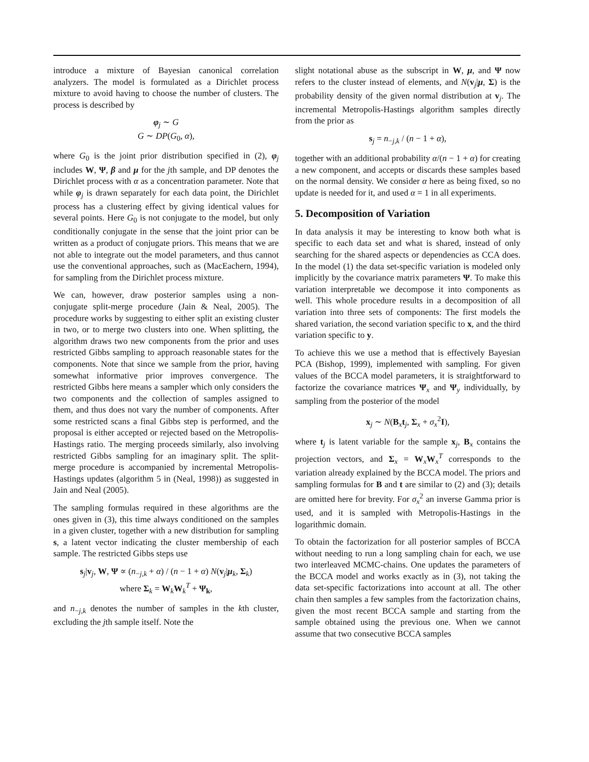introduce a mixture of Bayesian canonical correlation analyzers. The model is formulated as a Dirichlet process mixture to avoid having to choose the number of clusters. The process is described by
φ<sub>j</sub> ∼ G
G ∼ DP(G<sub>0</sub>, α),
where G<sub>0</sub> is the joint prior distribution specified in (2), φ<sub>j</sub> includes W, Ψ, β and μ for the jth sample, and DP denotes the Dirichlet process with α as a concentration parameter. Note that while φ<sub>j</sub> is drawn separately for each data point, the Dirichlet process has a clustering effect by giving identical values for several points. Here G<sub>0</sub> is not conjugate to the model, but only conditionally conjugate in the sense that the joint prior can be written as a product of conjugate priors. This means that we are not able to integrate out the model parameters, and thus cannot use the conventional approaches, such as (MacEachern, 1994), for sampling from the Dirichlet process mixture.
We can, however, draw posterior samples using a non-conjugate split-merge procedure (Jain & Neal, 2005). The procedure works by suggesting to either split an existing cluster in two, or to merge two clusters into one. When splitting, the algorithm draws two new components from the prior and uses restricted Gibbs sampling to approach reasonable states for the components. Note that since we sample from the prior, having somewhat informative prior improves convergence. The restricted Gibbs here means a sampler which only considers the two components and the collection of samples assigned to them, and thus does not vary the number of components. After some restricted scans a final Gibbs step is performed, and the proposal is either accepted or rejected based on the Metropolis-Hastings ratio. The merging proceeds similarly, also involving restricted Gibbs sampling for an imaginary split. The split-merge procedure is accompanied by incremental Metropolis-Hastings updates (algorithm 5 in (Neal, 1998)) as suggested in Jain and Neal (2005).
The sampling formulas required in these algorithms are the ones given in (3), this time always conditioned on the samples in a given cluster, together with a new distribution for sampling s, a latent vector indicating the cluster membership of each sample. The restricted Gibbs steps use
s<sub>j</sub>|v<sub>j</sub>, W, Ψ ∝ (n<sub>−j,k</sub> + α) / (n − 1 + α) N(v<sub>j</sub>|μ<sub>k</sub>, Σ<sub>k</sub>)
where Σ<sub>k</sub> = W<sub>k</sub>W<sub>k</sub><sup>T</sup> + Ψ<sub>k</sub>,
and n<sub>−j,k</sub> denotes the number of samples in the kth cluster, excluding the jth sample itself. Note the
slight notational abuse as the subscript in W, μ, and Ψ now refers to the cluster instead of elements, and N(v<sub>j</sub>|μ, Σ) is the probability density of the given normal distribution at v<sub>j</sub>. The incremental Metropolis-Hastings algorithm samples directly from the prior as
s<sub>j</sub> = n<sub>−j,k</sub> / (n − 1 + α),
together with an additional probability α/(n − 1 + α) for creating a new component, and accepts or discards these samples based on the normal density. We consider α here as being fixed, so no update is needed for it, and used α = 1 in all experiments.
5. Decomposition of Variation
In data analysis it may be interesting to know both what is specific to each data set and what is shared, instead of only searching for the shared aspects or dependencies as CCA does. In the model (1) the data set-specific variation is modeled only implicitly by the covariance matrix parameters Ψ. To make this variation interpretable we decompose it into components as well. This whole procedure results in a decomposition of all variation into three sets of components: The first models the shared variation, the second variation specific to x, and the third variation specific to y.
To achieve this we use a method that is effectively Bayesian PCA (Bishop, 1999), implemented with sampling. For given values of the BCCA model parameters, it is straightforward to factorize the covariance matrices Ψ<sub>x</sub> and Ψ<sub>y</sub> individually, by sampling from the posterior of the model
x<sub>j</sub> ∼ N(B<sub>x</sub>t<sub>j</sub>, Σ<sub>x</sub> + σ<sub>x</sub><sup>2</sup>I),
where t<sub>j</sub> is latent variable for the sample x<sub>j</sub>, B<sub>x</sub> contains the projection vectors, and Σ<sub>x</sub> = W<sub>x</sub>W<sub>x</sub><sup>T</sup> corresponds to the variation already explained by the BCCA model. The priors and sampling formulas for B and t are similar to (2) and (3); details are omitted here for brevity. For σ<sub>x</sub><sup>2</sup> an inverse Gamma prior is used, and it is sampled with Metropolis-Hastings in the logarithmic domain.
To obtain the factorization for all posterior samples of BCCA without needing to run a long sampling chain for each, we use two interleaved MCMC-chains. One updates the parameters of the BCCA model and works exactly as in (3), not taking the data set-specific factorizations into account at all. The other chain then samples a few samples from the factorization chains, given the most recent BCCA sample and starting from the sample obtained using the previous one. When we cannot assume that two consecutive BCCA samples